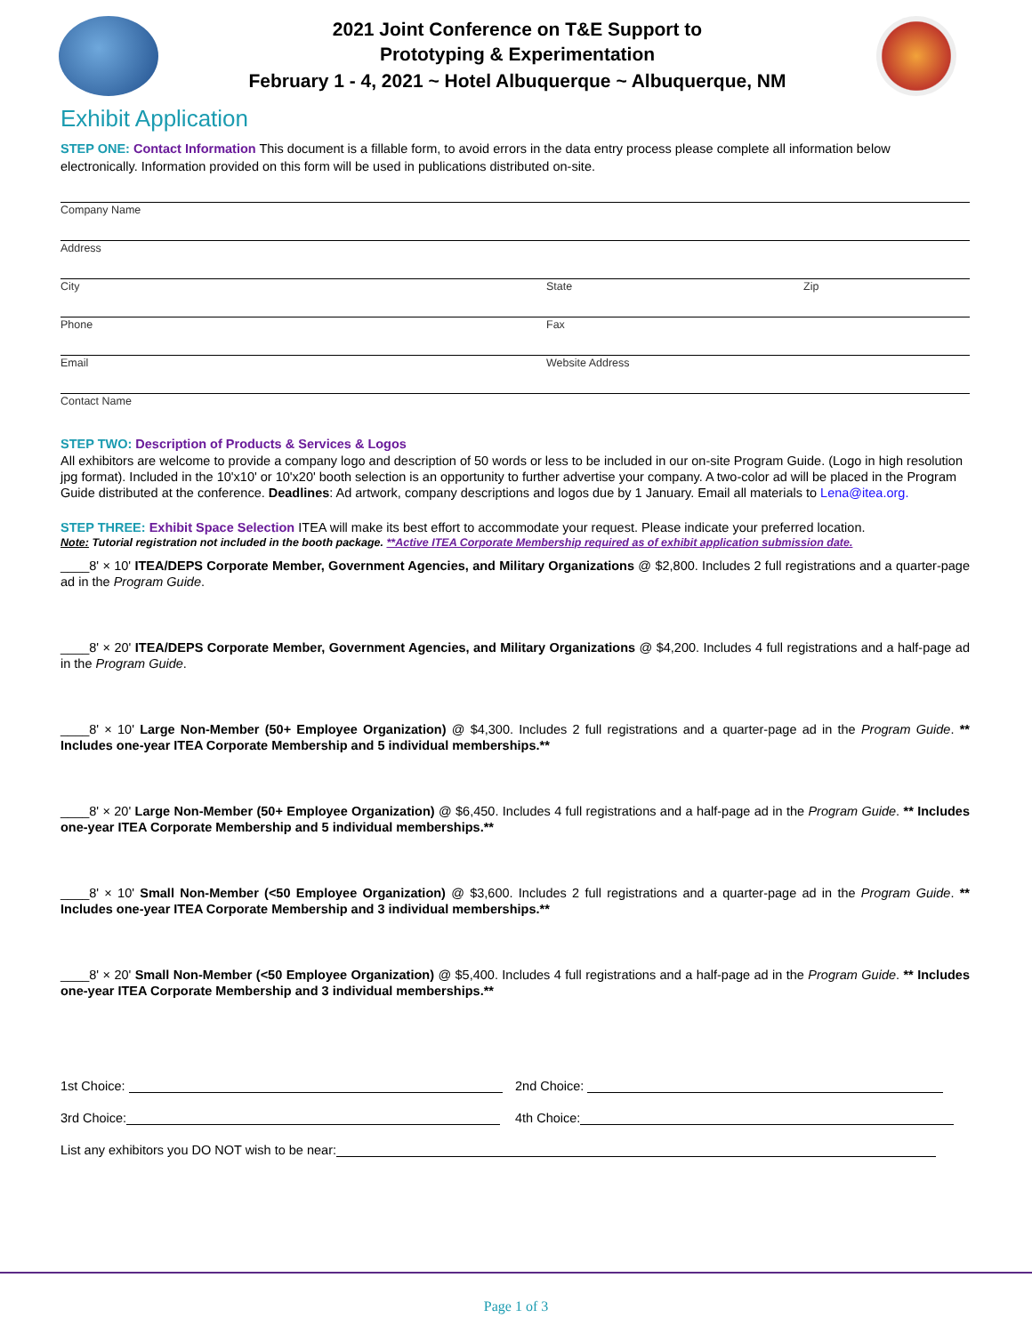2021 Joint Conference on T&E Support to
Prototyping & Experimentation
February 1 - 4, 2021 ~ Hotel Albuquerque ~ Albuquerque, NM
Exhibit Application
STEP ONE: Contact Information This document is a fillable form, to avoid errors in the data entry process please complete all information below electronically. Information provided on this form will be used in publications distributed on-site.
Company Name
Address
City State Zip
Phone Fax
Email Website Address
Contact Name
STEP TWO: Description of Products & Services & Logos
All exhibitors are welcome to provide a company logo and description of 50 words or less to be included in our on-site Program Guide. (Logo in high resolution jpg format). Included in the 10'x10' or 10'x20' booth selection is an opportunity to further advertise your company. A two-color ad will be placed in the Program Guide distributed at the conference. Deadlines: Ad artwork, company descriptions and logos due by 1 January. Email all materials to Lena@itea.org.
STEP THREE: Exhibit Space Selection ITEA will make its best effort to accommodate your request. Please indicate your preferred location.
Note: Tutorial registration not included in the booth package. **Active ITEA Corporate Membership required as of exhibit application submission date.
____8' × 10' ITEA/DEPS Corporate Member, Government Agencies, and Military Organizations @ $2,800. Includes 2 full registrations and a quarter-page ad in the Program Guide.
____8' × 20' ITEA/DEPS Corporate Member, Government Agencies, and Military Organizations @ $4,200. Includes 4 full registrations and a half-page ad in the Program Guide.
____8' × 10' Large Non-Member (50+ Employee Organization) @ $4,300. Includes 2 full registrations and a quarter-page ad in the Program Guide. ** Includes one-year ITEA Corporate Membership and 5 individual memberships.**
____8' × 20' Large Non-Member (50+ Employee Organization) @ $6,450. Includes 4 full registrations and a half-page ad in the Program Guide. ** Includes one-year ITEA Corporate Membership and 5 individual memberships.**
____8' × 10' Small Non-Member (<50 Employee Organization) @ $3,600. Includes 2 full registrations and a quarter-page ad in the Program Guide. ** Includes one-year ITEA Corporate Membership and 3 individual memberships.**
____8' × 20' Small Non-Member (<50 Employee Organization) @ $5,400. Includes 4 full registrations and a half-page ad in the Program Guide. ** Includes one-year ITEA Corporate Membership and 3 individual memberships.**
1st Choice: 2nd Choice:
3rd Choice: 4th Choice:
List any exhibitors you DO NOT wish to be near:
Page 1 of 3